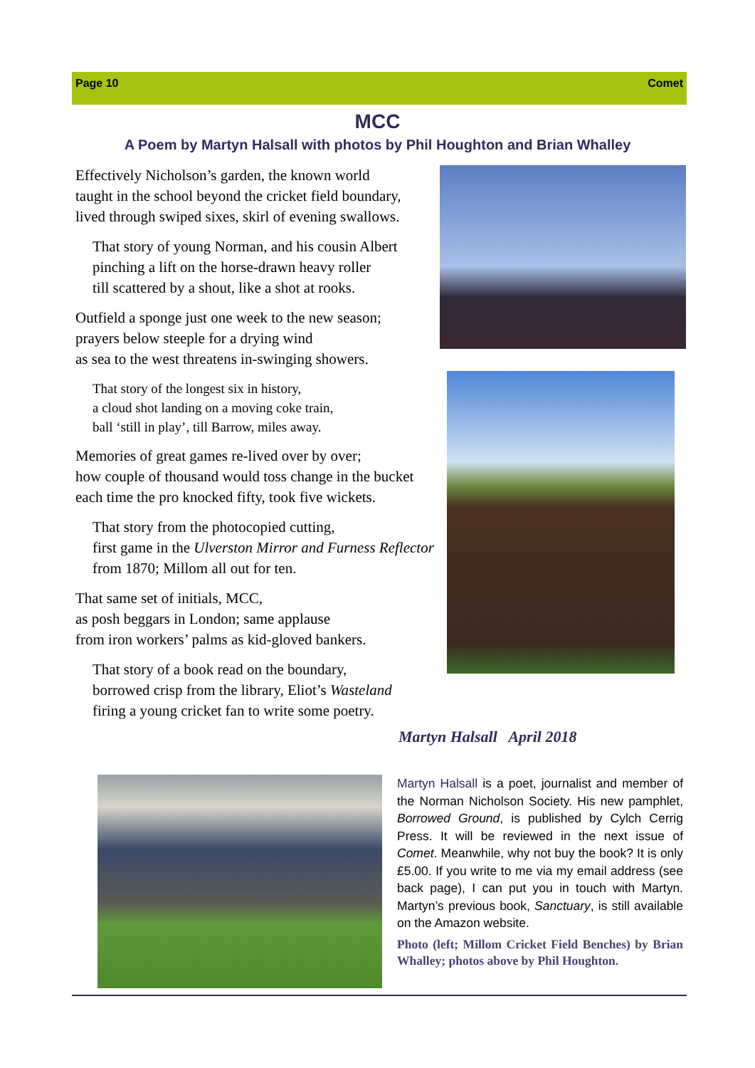Page 10 Comet
MCC
A Poem by Martyn Halsall with photos by Phil Houghton and Brian Whalley
Effectively Nicholson’s garden, the known world
taught in the school beyond the cricket field boundary,
lived through swiped sixes, skirl of evening swallows.
That story of young Norman, and his cousin Albert
pinching a lift on the horse-drawn heavy roller
till scattered by a shout, like a shot at rooks.
Outfield a sponge just one week to the new season;
prayers below steeple for a drying wind
as sea to the west threatens in-swinging showers.
That story of the longest six in history,
a cloud shot landing on a moving coke train,
ball ‘still in play’, till Barrow, miles away.
Memories of great games re-lived over by over;
how couple of thousand would toss change in the bucket
each time the pro knocked fifty, took five wickets.
That story from the photocopied cutting,
first game in the Ulverston Mirror and Furness Reflector
from 1870; Millom all out for ten.
That same set of initials, MCC,
as posh beggars in London; same applause
from iron workers’ palms as kid-gloved bankers.
That story of a book read on the boundary,
borrowed crisp from the library, Eliot’s Wasteland
firing a young cricket fan to write some poetry.
Martyn Halsall April 2018
Martyn Halsall is a poet, journalist and member of the Norman Nicholson Society. His new pamphlet, Borrowed Ground, is published by Cylch Cerrig Press. It will be reviewed in the next issue of Comet. Meanwhile, why not buy the book? It is only £5.00. If you write to me via my email address (see back page), I can put you in touch with Martyn. Martyn’s previous book, Sanctuary, is still available on the Amazon website.
Photo (left; Millom Cricket Field Benches) by Brian Whalley; photos above by Phil Houghton.